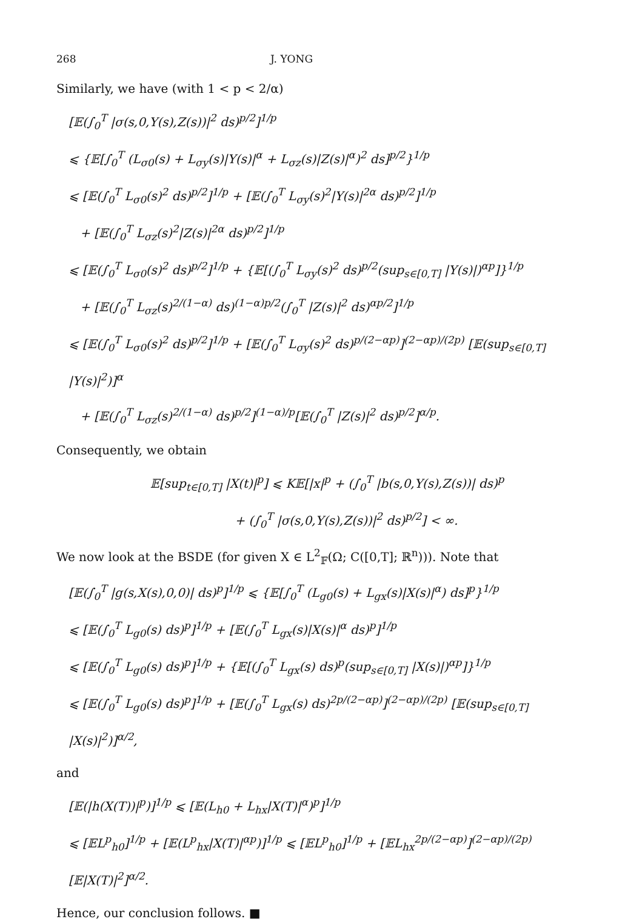268 J. YONG
Similarly, we have (with 1 < p < 2/α)
[𝔼(∫<sub>0</sub><sup>T</sup> |σ(s,0,Y(s),Z(s))|<sup>2</sup> ds)<sup>p/2</sup>]<sup>1/p</sup>
⩽ {𝔼[∫<sub>0</sub><sup>T</sup> (L<sub>σ0</sub>(s) + L<sub>σy</sub>(s)|Y(s)|<sup>α</sup> + L<sub>σz</sub>(s)|Z(s)|<sup>α</sup>)<sup>2</sup> ds]<sup>p/2</sup>}<sup>1/p</sup>
⩽ [𝔼(∫<sub>0</sub><sup>T</sup> L<sub>σ0</sub>(s)<sup>2</sup> ds)<sup>p/2</sup>]<sup>1/p</sup> + [𝔼(∫<sub>0</sub><sup>T</sup> L<sub>σy</sub>(s)<sup>2</sup>|Y(s)|<sup>2α</sup> ds)<sup>p/2</sup>]<sup>1/p</sup>
+ [𝔼(∫<sub>0</sub><sup>T</sup> L<sub>σz</sub>(s)<sup>2</sup>|Z(s)|<sup>2α</sup> ds)<sup>p/2</sup>]<sup>1/p</sup>
⩽ [𝔼(∫<sub>0</sub><sup>T</sup> L<sub>σ0</sub>(s)<sup>2</sup> ds)<sup>p/2</sup>]<sup>1/p</sup> + {𝔼[(∫<sub>0</sub><sup>T</sup> L<sub>σy</sub>(s)<sup>2</sup> ds)<sup>p/2</sup>(sup<sub>s∈[0,T]</sub> |Y(s)|)<sup>αp</sup>]}<sup>1/p</sup>
+ [𝔼(∫<sub>0</sub><sup>T</sup> L<sub>σz</sub>(s)<sup>2/(1−α)</sup> ds)<sup>(1−α)p/2</sup>(∫<sub>0</sub><sup>T</sup> |Z(s)|<sup>2</sup> ds)<sup>αp/2</sup>]<sup>1/p</sup>
⩽ [𝔼(∫<sub>0</sub><sup>T</sup> L<sub>σ0</sub>(s)<sup>2</sup> ds)<sup>p/2</sup>]<sup>1/p</sup> + [𝔼(∫<sub>0</sub><sup>T</sup> L<sub>σy</sub>(s)<sup>2</sup> ds)<sup>p/(2−αp)</sup>]<sup>(2−αp)/(2p)</sup> [𝔼(sup<sub>s∈[0,T]</sub> |Y(s)|<sup>2</sup>)]<sup>α</sup>
+ [𝔼(∫<sub>0</sub><sup>T</sup> L<sub>σz</sub>(s)<sup>2/(1−α)</sup> ds)<sup>p/2</sup>]<sup>(1−α)/p</sup>[𝔼(∫<sub>0</sub><sup>T</sup> |Z(s)|<sup>2</sup> ds)<sup>p/2</sup>]<sup>α/p</sup>.
Consequently, we obtain
𝔼[sup<sub>t∈[0,T]</sub> |X(t)|<sup>p</sup>] ⩽ K𝔼[|x|<sup>p</sup> + (∫<sub>0</sub><sup>T</sup> |b(s,0,Y(s),Z(s))| ds)<sup>p</sup>
+ (∫<sub>0</sub><sup>T</sup> |σ(s,0,Y(s),Z(s))|<sup>2</sup> ds)<sup>p/2</sup>] < ∞.
We now look at the BSDE (for given X ∈ L<sup>2</sup><sub>𝔽</sub>(Ω; C([0,T]; ℝ<sup>n</sup>))). Note that
[𝔼(∫<sub>0</sub><sup>T</sup> |g(s,X(s),0,0)| ds)<sup>p</sup>]<sup>1/p</sup> ⩽ {𝔼[∫<sub>0</sub><sup>T</sup> (L<sub>g0</sub>(s) + L<sub>gx</sub>(s)|X(s)|<sup>α</sup>) ds]<sup>p</sup>}<sup>1/p</sup>
⩽ [𝔼(∫<sub>0</sub><sup>T</sup> L<sub>g0</sub>(s) ds)<sup>p</sup>]<sup>1/p</sup> + [𝔼(∫<sub>0</sub><sup>T</sup> L<sub>gx</sub>(s)|X(s)|<sup>α</sup> ds)<sup>p</sup>]<sup>1/p</sup>
⩽ [𝔼(∫<sub>0</sub><sup>T</sup> L<sub>g0</sub>(s) ds)<sup>p</sup>]<sup>1/p</sup> + {𝔼[(∫<sub>0</sub><sup>T</sup> L<sub>gx</sub>(s) ds)<sup>p</sup>(sup<sub>s∈[0,T]</sub> |X(s)|)<sup>αp</sup>]}<sup>1/p</sup>
⩽ [𝔼(∫<sub>0</sub><sup>T</sup> L<sub>g0</sub>(s) ds)<sup>p</sup>]<sup>1/p</sup> + [𝔼(∫<sub>0</sub><sup>T</sup> L<sub>gx</sub>(s) ds)<sup>2p/(2−αp)</sup>]<sup>(2−αp)/(2p)</sup> [𝔼(sup<sub>s∈[0,T]</sub> |X(s)|<sup>2</sup>)]<sup>α/2</sup>,
and
[𝔼(|h(X(T))|<sup>p</sup>)]<sup>1/p</sup> ⩽ [𝔼(L<sub>h0</sub> + L<sub>hx</sub>|X(T)|<sup>α</sup>)<sup>p</sup>]<sup>1/p</sup>
⩽ [𝔼L<sup>p</sup><sub>h0</sub>]<sup>1/p</sup> + [𝔼(L<sup>p</sup><sub>hx</sub>|X(T)|<sup>αp</sup>)]<sup>1/p</sup> ⩽ [𝔼L<sup>p</sup><sub>h0</sub>]<sup>1/p</sup> + [𝔼L<sub>hx</sub><sup>2p/(2−αp)</sup>]<sup>(2−αp)/(2p)</sup> [𝔼|X(T)|<sup>2</sup>]<sup>α/2</sup>.
Hence, our conclusion follows. ■